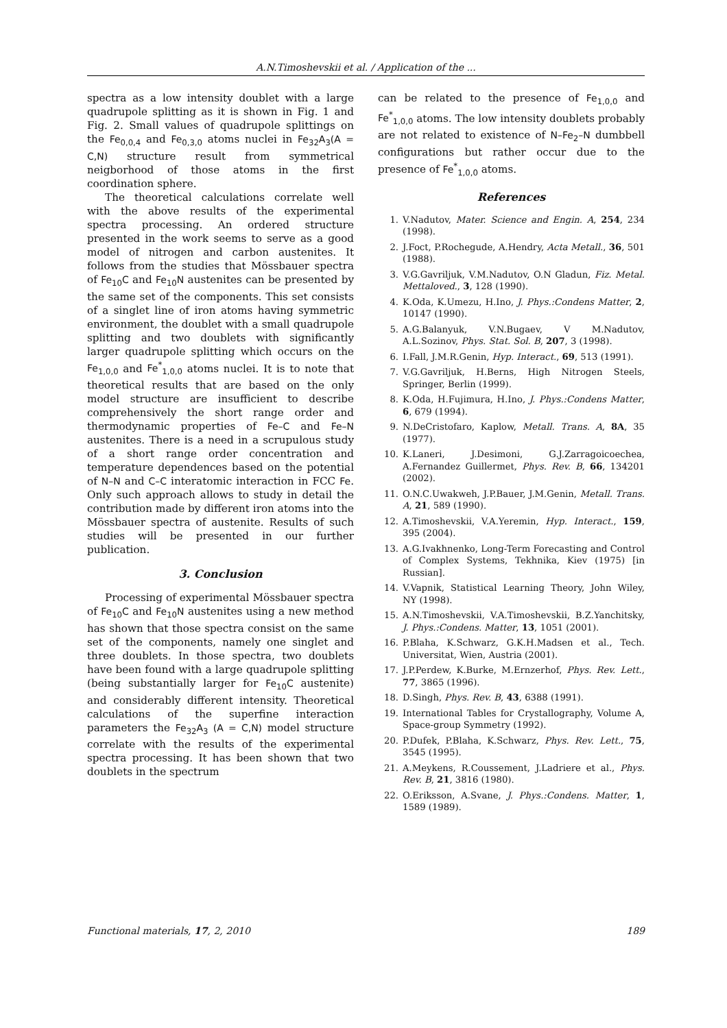A.N.Timoshevskii et al. / Application of the ...
spectra as a low intensity doublet with a large quadrupole splitting as it is shown in Fig. 1 and Fig. 2. Small values of quadrupole splittings on the Fe<sub>0,0,4</sub> and Fe<sub>0,3,0</sub> atoms nuclei in Fe<sub>32</sub>A<sub>3</sub>(A = C,N) structure result from symmetrical neigborhood of those atoms in the first coordination sphere.
The theoretical calculations correlate well with the above results of the experimental spectra processing. An ordered structure presented in the work seems to serve as a good model of nitrogen and carbon austenites. It follows from the studies that Mössbauer spectra of Fe<sub>10</sub>C and Fe<sub>10</sub>N austenites can be presented by the same set of the components. This set consists of a singlet line of iron atoms having symmetric environment, the doublet with a small quadrupole splitting and two doublets with significantly larger quadrupole splitting which occurs on the Fe<sub>1,0,0</sub> and Fe<sup>*</sup><sub>1,0,0</sub> atoms nuclei. It is to note that theoretical results that are based on the only model structure are insufficient to describe comprehensively the short range order and thermodynamic properties of Fe–C and Fe–N austenites. There is a need in a scrupulous study of a short range order concentration and temperature dependences based on the potential of N–N and C–C interatomic interaction in FCC Fe. Only such approach allows to study in detail the contribution made by different iron atoms into the Mössbauer spectra of austenite. Results of such studies will be presented in our further publication.
3. Conclusion
Processing of experimental Mössbauer spectra of Fe<sub>10</sub>C and Fe<sub>10</sub>N austenites using a new method has shown that those spectra consist on the same set of the components, namely one singlet and three doublets. In those spectra, two doublets have been found with a large quadrupole splitting (being substantially larger for Fe<sub>10</sub>C austenite) and considerably different intensity. Theoretical calculations of the superfine interaction parameters the Fe<sub>32</sub>A<sub>3</sub> (A = C,N) model structure correlate with the results of the experimental spectra processing. It has been shown that two doublets in the spectrum
can be related to the presence of Fe<sub>1,0,0</sub> and Fe<sup>*</sup><sub>1,0,0</sub> atoms. The low intensity doublets probably are not related to existence of N–Fe<sub>2</sub>–N dumbbell configurations but rather occur due to the presence of Fe<sup>*</sup><sub>1,0,0</sub> atoms.
References
1. V.Nadutov, Mater. Science and Engin. A, 254, 234 (1998).
2. J.Foct, P.Rochegude, A.Hendry, Acta Metall., 36, 501 (1988).
3. V.G.Gavriljuk, V.M.Nadutov, O.N Gladun, Fiz. Metal. Mettaloved., 3, 128 (1990).
4. K.Oda, K.Umezu, H.Ino, J. Phys.:Condens Matter, 2, 10147 (1990).
5. A.G.Balanyuk, V.N.Bugaev, V M.Nadutov, A.L.Sozinov, Phys. Stat. Sol. B, 207, 3 (1998).
6. I.Fall, J.M.R.Genin, Hyp. Interact., 69, 513 (1991).
7. V.G.Gavriljuk, H.Berns, High Nitrogen Steels, Springer, Berlin (1999).
8. K.Oda, H.Fujimura, H.Ino, J. Phys.:Condens Matter, 6, 679 (1994).
9. N.DeCristofaro, Kaplow, Metall. Trans. A, 8A, 35 (1977).
10. K.Laneri, J.Desimoni, G.J.Zarragoicoechea, A.Fernandez Guillermet, Phys. Rev. B, 66, 134201 (2002).
11. O.N.C.Uwakweh, J.P.Bauer, J.M.Genin, Metall. Trans. A, 21, 589 (1990).
12. A.Timoshevskii, V.A.Yeremin, Hyp. Interact., 159, 395 (2004).
13. A.G.Ivakhnenko, Long-Term Forecasting and Control of Complex Systems, Tekhnika, Kiev (1975) [in Russian].
14. V.Vapnik, Statistical Learning Theory, John Wiley, NY (1998).
15. A.N.Timoshevskii, V.A.Timoshevskii, B.Z.Yanchitsky, J. Phys.:Condens. Matter, 13, 1051 (2001).
16. P.Blaha, K.Schwarz, G.K.H.Madsen et al., Tech. Universitat, Wien, Austria (2001).
17. J.P.Perdew, K.Burke, M.Ernzerhof, Phys. Rev. Lett., 77, 3865 (1996).
18. D.Singh, Phys. Rev. B, 43, 6388 (1991).
19. International Tables for Crystallography, Volume A, Space-group Symmetry (1992).
20. P.Dufek, P.Blaha, K.Schwarz, Phys. Rev. Lett., 75, 3545 (1995).
21. A.Meykens, R.Coussement, J.Ladriere et al., Phys. Rev. B, 21, 3816 (1980).
22. O.Eriksson, A.Svane, J. Phys.:Condens. Matter, 1, 1589 (1989).
Functional materials, 17, 2, 2010 189